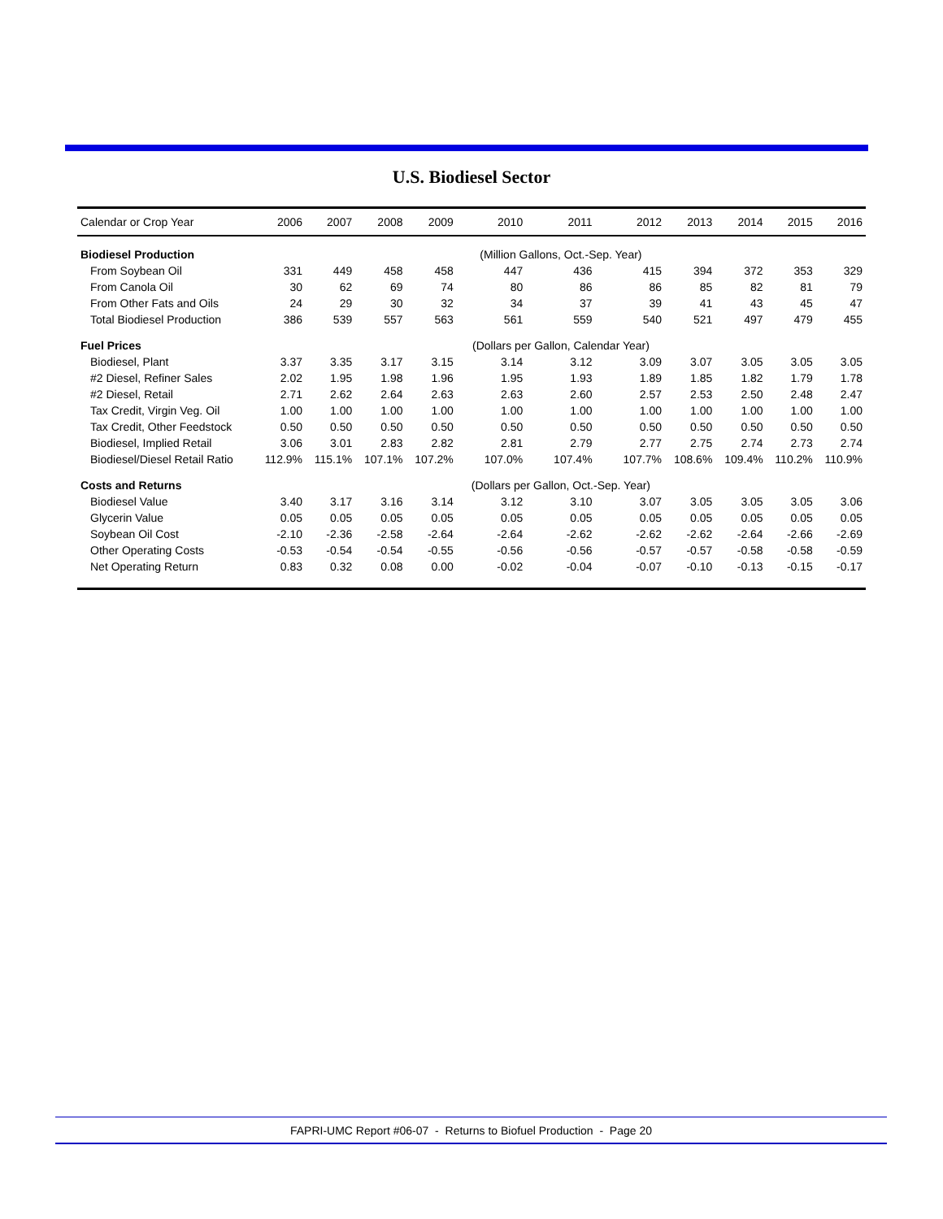U.S. Biodiesel Sector
| Calendar or Crop Year | 2006 | 2007 | 2008 | 2009 | 2010 | 2011 | 2012 | 2013 | 2014 | 2015 | 2016 |
| --- | --- | --- | --- | --- | --- | --- | --- | --- | --- | --- | --- |
| Biodiesel Production | | | | | (Million Gallons, Oct.-Sep. Year) | | | | | | |
| From Soybean Oil | 331 | 449 | 458 | 458 | 447 | 436 | 415 | 394 | 372 | 353 | 329 |
| From Canola Oil | 30 | 62 | 69 | 74 | 80 | 86 | 86 | 85 | 82 | 81 | 79 |
| From Other Fats and Oils | 24 | 29 | 30 | 32 | 34 | 37 | 39 | 41 | 43 | 45 | 47 |
| Total Biodiesel Production | 386 | 539 | 557 | 563 | 561 | 559 | 540 | 521 | 497 | 479 | 455 |
| Fuel Prices | | | | | (Dollars per Gallon, Calendar Year) | | | | | | |
| Biodiesel, Plant | 3.37 | 3.35 | 3.17 | 3.15 | 3.14 | 3.12 | 3.09 | 3.07 | 3.05 | 3.05 | 3.05 |
| #2 Diesel, Refiner Sales | 2.02 | 1.95 | 1.98 | 1.96 | 1.95 | 1.93 | 1.89 | 1.85 | 1.82 | 1.79 | 1.78 |
| #2 Diesel, Retail | 2.71 | 2.62 | 2.64 | 2.63 | 2.63 | 2.60 | 2.57 | 2.53 | 2.50 | 2.48 | 2.47 |
| Tax Credit, Virgin Veg. Oil | 1.00 | 1.00 | 1.00 | 1.00 | 1.00 | 1.00 | 1.00 | 1.00 | 1.00 | 1.00 | 1.00 |
| Tax Credit, Other Feedstock | 0.50 | 0.50 | 0.50 | 0.50 | 0.50 | 0.50 | 0.50 | 0.50 | 0.50 | 0.50 | 0.50 |
| Biodiesel, Implied Retail | 3.06 | 3.01 | 2.83 | 2.82 | 2.81 | 2.79 | 2.77 | 2.75 | 2.74 | 2.73 | 2.74 |
| Biodiesel/Diesel Retail Ratio | 112.9% | 115.1% | 107.1% | 107.2% | 107.0% | 107.4% | 107.7% | 108.6% | 109.4% | 110.2% | 110.9% |
| Costs and Returns | | | | | (Dollars per Gallon, Oct.-Sep. Year) | | | | | | |
| Biodiesel Value | 3.40 | 3.17 | 3.16 | 3.14 | 3.12 | 3.10 | 3.07 | 3.05 | 3.05 | 3.05 | 3.06 |
| Glycerin Value | 0.05 | 0.05 | 0.05 | 0.05 | 0.05 | 0.05 | 0.05 | 0.05 | 0.05 | 0.05 | 0.05 |
| Soybean Oil Cost | -2.10 | -2.36 | -2.58 | -2.64 | -2.64 | -2.62 | -2.62 | -2.62 | -2.64 | -2.66 | -2.69 |
| Other Operating Costs | -0.53 | -0.54 | -0.54 | -0.55 | -0.56 | -0.56 | -0.57 | -0.57 | -0.58 | -0.58 | -0.59 |
| Net Operating Return | 0.83 | 0.32 | 0.08 | 0.00 | -0.02 | -0.04 | -0.07 | -0.10 | -0.13 | -0.15 | -0.17 |
FAPRI-UMC Report #06-07 - Returns to Biofuel Production - Page 20